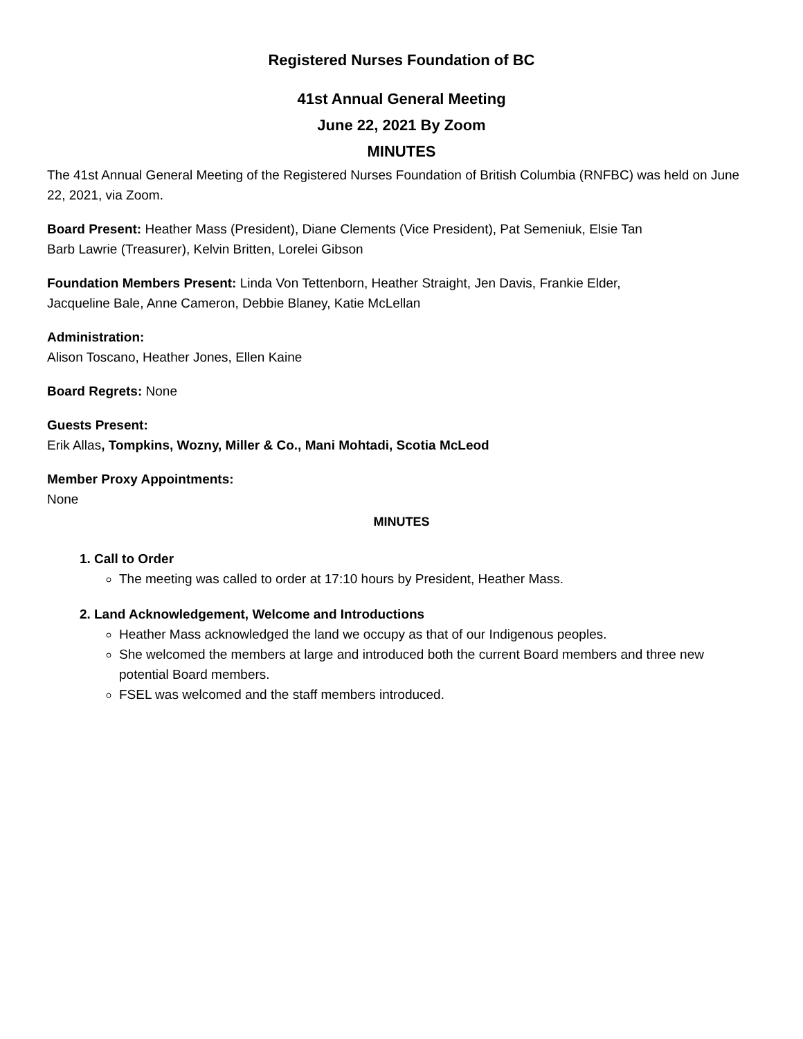Registered Nurses Foundation of BC
41st Annual General Meeting
June 22, 2021 By Zoom
MINUTES
The 41st Annual General Meeting of the Registered Nurses Foundation of British Columbia (RNFBC) was held on June 22, 2021, via Zoom.
Board Present: Heather Mass (President), Diane Clements (Vice President), Pat Semeniuk, Elsie Tan
Barb Lawrie (Treasurer), Kelvin Britten, Lorelei Gibson
Foundation Members Present: Linda Von Tettenborn, Heather Straight, Jen Davis, Frankie Elder,
Jacqueline Bale, Anne Cameron, Debbie Blaney, Katie McLellan
Administration:
Alison Toscano, Heather Jones, Ellen Kaine
Board Regrets: None
Guests Present:
Erik Allas, Tompkins, Wozny, Miller & Co., Mani Mohtadi, Scotia McLeod
Member Proxy Appointments:
None
MINUTES
1. Call to Order
The meeting was called to order at 17:10 hours by President, Heather Mass.
2. Land Acknowledgement, Welcome and Introductions
Heather Mass acknowledged the land we occupy as that of our Indigenous peoples.
She welcomed the members at large and introduced both the current Board members and three new potential Board members.
FSEL was welcomed and the staff members introduced.